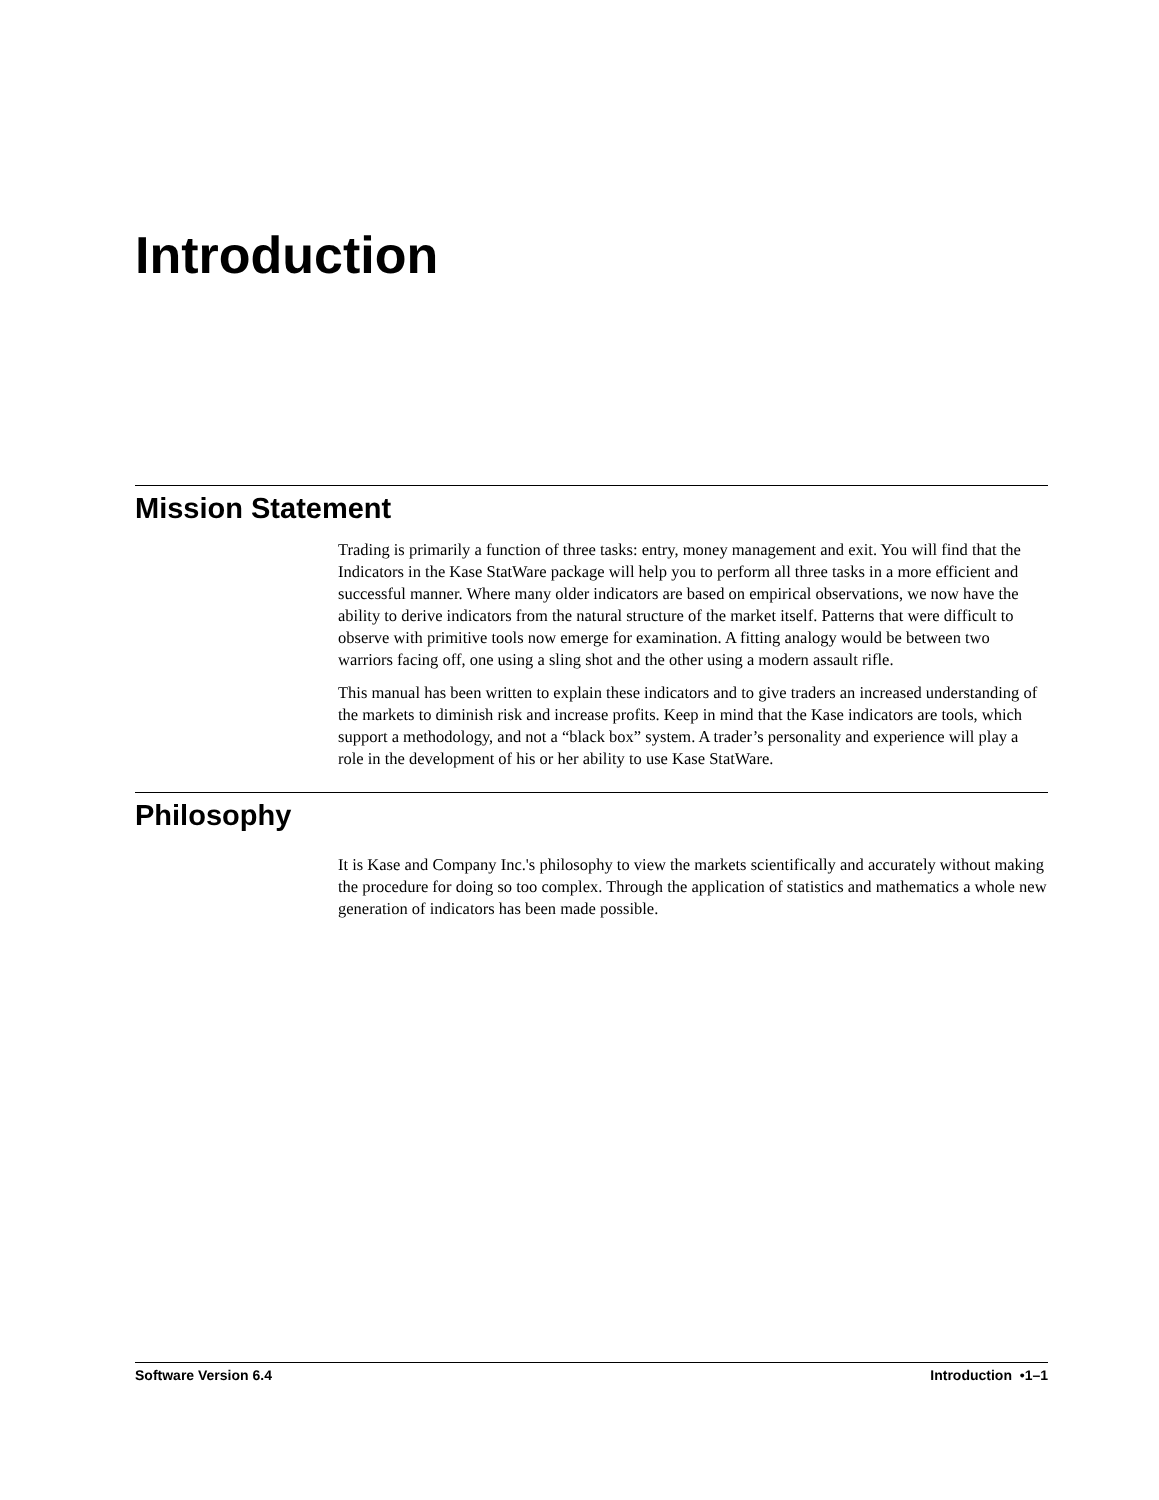Introduction
Mission Statement
Trading is primarily a function of three tasks: entry, money management and exit. You will find that the Indicators in the Kase StatWare package will help you to perform all three tasks in a more efficient and successful manner. Where many older indicators are based on empirical observations, we now have the ability to derive indicators from the natural structure of the market itself. Patterns that were difficult to observe with primitive tools now emerge for examination. A fitting analogy would be between two warriors facing off, one using a sling shot and the other using a modern assault rifle.
This manual has been written to explain these indicators and to give traders an increased understanding of the markets to diminish risk and increase profits. Keep in mind that the Kase indicators are tools, which support a methodology, and not a “black box” system. A trader’s personality and experience will play a role in the development of his or her ability to use Kase StatWare.
Philosophy
It is Kase and Company Inc.'s philosophy to view the markets scientifically and accurately without making the procedure for doing so too complex. Through the application of statistics and mathematics a whole new generation of indicators has been made possible.
Software Version 6.4 Introduction •1–1